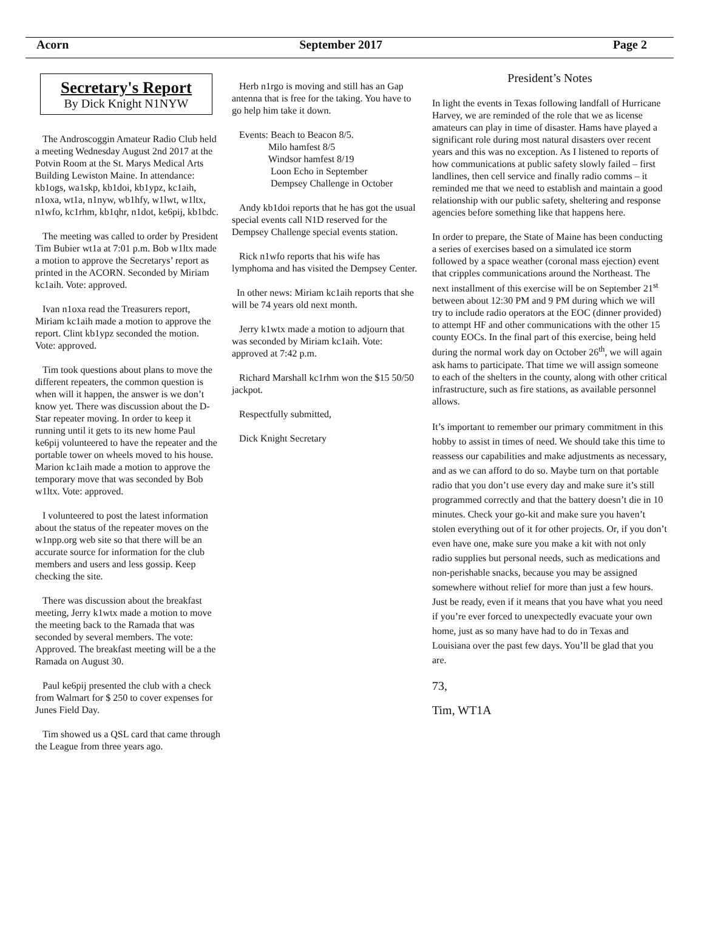Acorn September 2017 Page 2
Secretary's Report
By Dick Knight N1NYW
The Androscoggin Amateur Radio Club held a meeting Wednesday August 2nd 2017 at the Potvin Room at the St. Marys Medical Arts Building Lewiston Maine. In attendance: kb1ogs, wa1skp, kb1doi, kb1ypz, kc1aih, n1oxa, wt1a, n1nyw, wb1hfy, w1lwt, w1ltx, n1wfo, kc1rhm, kb1qhr, n1dot, ke6pij, kb1bdc.
The meeting was called to order by President Tim Bubier wt1a at 7:01 p.m. Bob w1ltx made a motion to approve the Secretarys’ report as printed in the ACORN. Seconded by Miriam kc1aih. Vote: approved.
Ivan n1oxa read the Treasurers report, Miriam kc1aih made a motion to approve the report. Clint kb1ypz seconded the motion. Vote: approved.
Tim took questions about plans to move the different repeaters, the common question is when will it happen, the answer is we don’t know yet. There was discussion about the D-Star repeater moving. In order to keep it running until it gets to its new home Paul ke6pij volunteered to have the repeater and the portable tower on wheels moved to his house. Marion kc1aih made a motion to approve the temporary move that was seconded by Bob w1ltx. Vote: approved.
I volunteered to post the latest information about the status of the repeater moves on the w1npp.org web site so that there will be an accurate source for information for the club members and users and less gossip. Keep checking the site.
There was discussion about the breakfast meeting, Jerry k1wtx made a motion to move the meeting back to the Ramada that was seconded by several members. The vote: Approved. The breakfast meeting will be a the Ramada on August 30.
Paul ke6pij presented the club with a check from Walmart for $ 250 to cover expenses for Junes Field Day.
Tim showed us a QSL card that came through the League from three years ago.
Herb n1rgo is moving and still has an Gap antenna that is free for the taking. You have to go help him take it down.
Events: Beach to Beacon 8/5.
Milo hamfest 8/5
Windsor hamfest 8/19
Loon Echo in September
Dempsey Challenge in October
Andy kb1doi reports that he has got the usual special events call N1D reserved for the Dempsey Challenge special events station.
Rick n1wfo reports that his wife has lymphoma and has visited the Dempsey Center.
In other news: Miriam kc1aih reports that she will be 74 years old next month.
Jerry k1wtx made a motion to adjourn that was seconded by Miriam kc1aih. Vote: approved at 7:42 p.m.
Richard Marshall kc1rhm won the $15 50/50 jackpot.
Respectfully submitted,
Dick Knight Secretary
President’s Notes
In light the events in Texas following landfall of Hurricane Harvey, we are reminded of the role that we as license amateurs can play in time of disaster. Hams have played a significant role during most natural disasters over recent years and this was no exception. As I listened to reports of how communications at public safety slowly failed – first landlines, then cell service and finally radio comms – it reminded me that we need to establish and maintain a good relationship with our public safety, sheltering and response agencies before something like that happens here.
In order to prepare, the State of Maine has been conducting a series of exercises based on a simulated ice storm followed by a space weather (coronal mass ejection) event that cripples communications around the Northeast. The next installment of this exercise will be on September 21<sup>st</sup> between about 12:30 PM and 9 PM during which we will try to include radio operators at the EOC (dinner provided) to attempt HF and other communications with the other 15 county EOCs. In the final part of this exercise, being held during the normal work day on October 26<sup>th</sup>, we will again ask hams to participate. That time we will assign someone to each of the shelters in the county, along with other critical infrastructure, such as fire stations, as available personnel allows.
It’s important to remember our primary commitment in this hobby to assist in times of need. We should take this time to reassess our capabilities and make adjustments as necessary, and as we can afford to do so. Maybe turn on that portable radio that you don’t use every day and make sure it’s still programmed correctly and that the battery doesn’t die in 10 minutes. Check your go-kit and make sure you haven’t stolen everything out of it for other projects. Or, if you don’t even have one, make sure you make a kit with not only radio supplies but personal needs, such as medications and non-perishable snacks, because you may be assigned somewhere without relief for more than just a few hours. Just be ready, even if it means that you have what you need if you’re ever forced to unexpectedly evacuate your own home, just as so many have had to do in Texas and Louisiana over the past few days. You’ll be glad that you are.
73,
Tim, WT1A